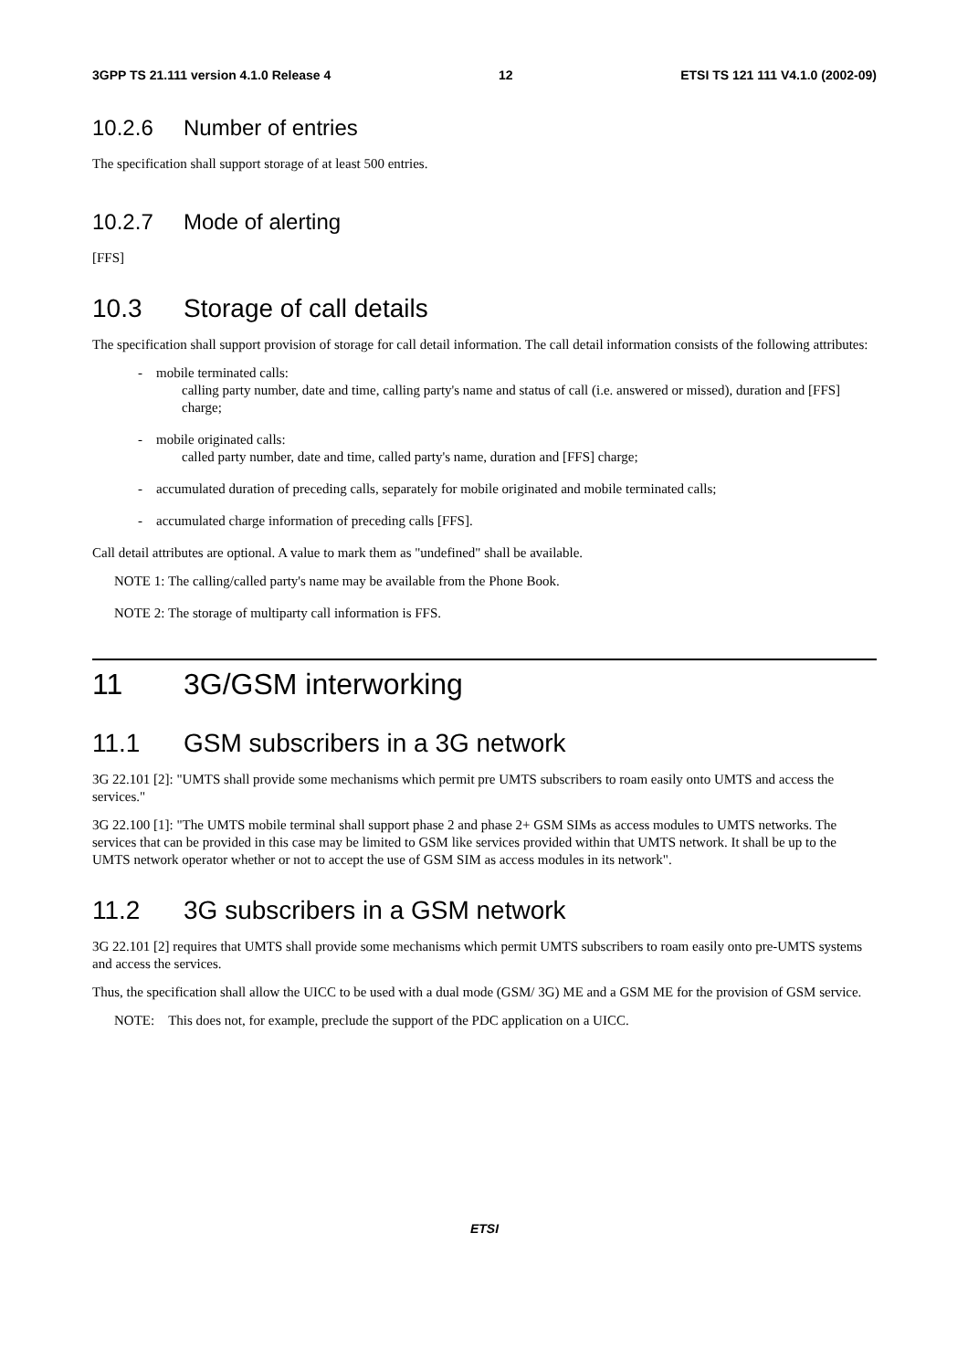3GPP TS 21.111 version 4.1.0 Release 4 12 ETSI TS 121 111 V4.1.0 (2002-09)
10.2.6 Number of entries
The specification shall support storage of at least 500 entries.
10.2.7 Mode of alerting
[FFS]
10.3 Storage of call details
The specification shall support provision of storage for call detail information. The call detail information consists of the following attributes:
- mobile terminated calls:
calling party number, date and time, calling party's name and status of call (i.e. answered or missed), duration and [FFS] charge;
- mobile originated calls:
called party number, date and time, called party's name, duration and [FFS] charge;
- accumulated duration of preceding calls, separately for mobile originated and mobile terminated calls;
- accumulated charge information of preceding calls [FFS].
Call detail attributes are optional. A value to mark them as "undefined" shall be available.
NOTE 1: The calling/called party's name may be available from the Phone Book.
NOTE 2: The storage of multiparty call information is FFS.
11 3G/GSM interworking
11.1 GSM subscribers in a 3G network
3G 22.101 [2]: "UMTS shall provide some mechanisms which permit pre UMTS subscribers to roam easily onto UMTS and access the services."
3G 22.100 [1]: "The UMTS mobile terminal shall support phase 2 and phase 2+ GSM SIMs as access modules to UMTS networks. The services that can be provided in this case may be limited to GSM like services provided within that UMTS network. It shall be up to the UMTS network operator whether or not to accept the use of GSM SIM as access modules in its network".
11.2 3G subscribers in a GSM network
3G 22.101 [2] requires that UMTS shall provide some mechanisms which permit UMTS subscribers to roam easily onto pre-UMTS systems and access the services.
Thus, the specification shall allow the UICC to be used with a dual mode (GSM/ 3G) ME and a GSM ME for the provision of GSM service.
NOTE: This does not, for example, preclude the support of the PDC application on a UICC.
ETSI